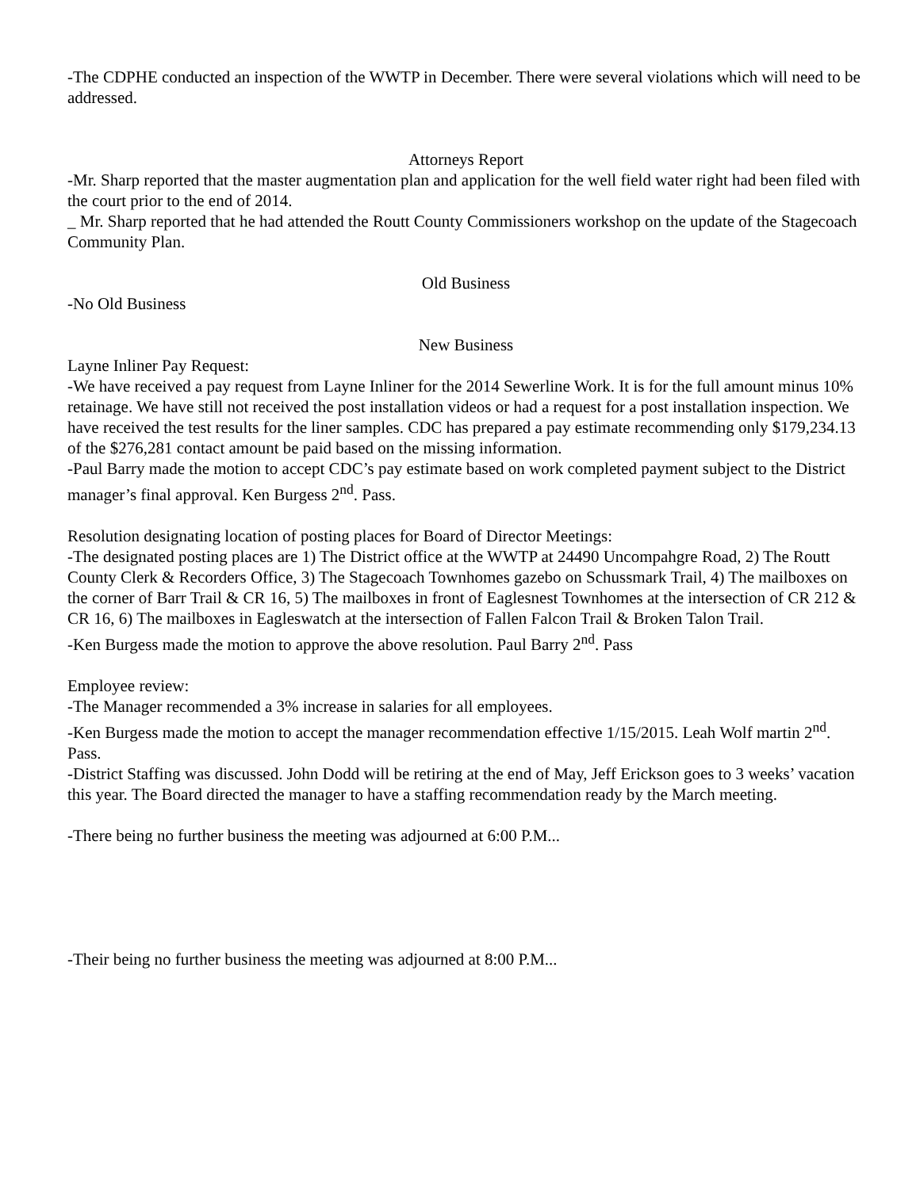-The CDPHE conducted an inspection of the WWTP in December. There were several violations which will need to be addressed.
Attorneys Report
-Mr. Sharp reported that the master augmentation plan and application for the well field water right had been filed with the court prior to the end of 2014.
_ Mr. Sharp reported that he had attended the Routt County Commissioners workshop on the update of the Stagecoach Community Plan.
Old Business
-No Old Business
New Business
Layne Inliner Pay Request:
-We have received a pay request from Layne Inliner for the 2014 Sewerline Work. It is for the full amount minus 10% retainage. We have still not received the post installation videos or had a request for a post installation inspection. We have received the test results for the liner samples. CDC has prepared a pay estimate recommending only $179,234.13 of the $276,281 contact amount be paid based on the missing information.
-Paul Barry made the motion to accept CDC’s pay estimate based on work completed payment subject to the District manager’s final approval. Ken Burgess 2<sup>nd</sup>. Pass.
Resolution designating location of posting places for Board of Director Meetings:
-The designated posting places are 1) The District office at the WWTP at 24490 Uncompahgre Road, 2) The Routt County Clerk & Recorders Office, 3) The Stagecoach Townhomes gazebo on Schussmark Trail, 4) The mailboxes on the corner of Barr Trail & CR 16, 5) The mailboxes in front of Eaglesnest Townhomes at the intersection of CR 212 & CR 16, 6) The mailboxes in Eagleswatch at the intersection of Fallen Falcon Trail & Broken Talon Trail.
-Ken Burgess made the motion to approve the above resolution. Paul Barry 2<sup>nd</sup>. Pass
Employee review:
-The Manager recommended a 3% increase in salaries for all employees.
-Ken Burgess made the motion to accept the manager recommendation effective 1/15/2015. Leah Wolf martin 2<sup>nd</sup>. Pass.
-District Staffing was discussed. John Dodd will be retiring at the end of May, Jeff Erickson goes to 3 weeks’ vacation this year. The Board directed the manager to have a staffing recommendation ready by the March meeting.
-There being no further business the meeting was adjourned at 6:00 P.M...
-Their being no further business the meeting was adjourned at 8:00 P.M...